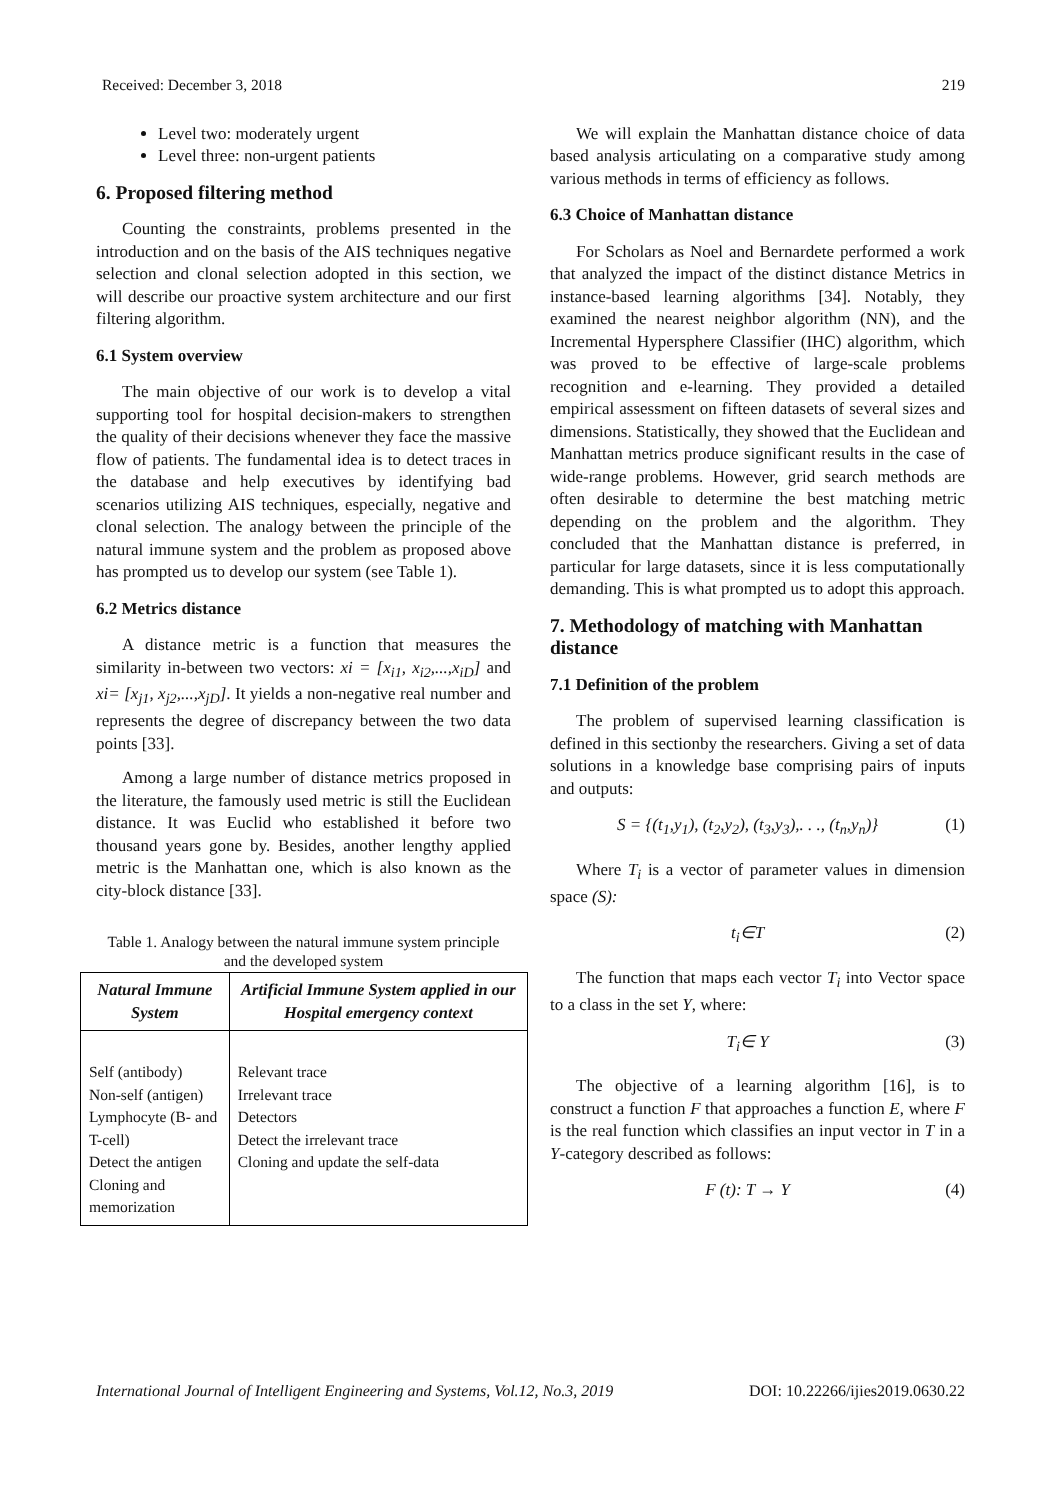Received: December 3, 2018 219
Level two: moderately urgent
Level three: non-urgent patients
6. Proposed filtering method
Counting the constraints, problems presented in the introduction and on the basis of the AIS techniques negative selection and clonal selection adopted in this section, we will describe our proactive system architecture and our first filtering algorithm.
6.1 System overview
The main objective of our work is to develop a vital supporting tool for hospital decision-makers to strengthen the quality of their decisions whenever they face the massive flow of patients. The fundamental idea is to detect traces in the database and help executives by identifying bad scenarios utilizing AIS techniques, especially, negative and clonal selection. The analogy between the principle of the natural immune system and the problem as proposed above has prompted us to develop our system (see Table 1).
6.2 Metrics distance
A distance metric is a function that measures the similarity in-between two vectors: xi = [x<sub>i1</sub>, x<sub>i2</sub>,...,x<sub>iD</sub>] and xi= [x<sub>j1</sub>, x<sub>j2</sub>,...,x<sub>jD</sub>]. It yields a non-negative real number and represents the degree of discrepancy between the two data points [33].
Among a large number of distance metrics proposed in the literature, the famously used metric is still the Euclidean distance. It was Euclid who established it before two thousand years gone by. Besides, another lengthy applied metric is the Manhattan one, which is also known as the city-block distance [33].
Table 1. Analogy between the natural immune system principle and the developed system
| Natural Immune System | Artificial Immune System applied in our Hospital emergency context |
| --- | --- |
| Self (antibody) Non-self (antigen) Lymphocyte (B- and T-cell) Detect the antigen Cloning and memorization | Relevant trace Irrelevant trace Detectors Detect the irrelevant trace Cloning and update the self-data |
We will explain the Manhattan distance choice of data based analysis articulating on a comparative study among various methods in terms of efficiency as follows.
6.3 Choice of Manhattan distance
For Scholars as Noel and Bernardete performed a work that analyzed the impact of the distinct distance Metrics in instance-based learning algorithms [34]. Notably, they examined the nearest neighbor algorithm (NN), and the Incremental Hypersphere Classifier (IHC) algorithm, which was proved to be effective of large-scale problems recognition and e-learning. They provided a detailed empirical assessment on fifteen datasets of several sizes and dimensions. Statistically, they showed that the Euclidean and Manhattan metrics produce significant results in the case of wide-range problems. However, grid search methods are often desirable to determine the best matching metric depending on the problem and the algorithm. They concluded that the Manhattan distance is preferred, in particular for large datasets, since it is less computationally demanding. This is what prompted us to adopt this approach.
7. Methodology of matching with Manhattan distance
7.1 Definition of the problem
The problem of supervised learning classification is defined in this sectionby the researchers. Giving a set of data solutions in a knowledge base comprising pairs of inputs and outputs:
S = {(t<sub>1</sub>,y<sub>1</sub>), (t<sub>2</sub>,y<sub>2</sub>), (t<sub>3</sub>,y<sub>3</sub>),. . ., (t<sub>n</sub>,y<sub>n</sub>)} (1)
Where T<sub>i</sub> is a vector of parameter values in dimension space (S):
t<sub>i</sub>∈T (2)
The function that maps each vector T<sub>i</sub> into Vector space to a class in the set Y, where:
T<sub>i</sub>∈ Y (3)
The objective of a learning algorithm [16], is to construct a function F that approaches a function E, where F is the real function which classifies an input vector in T in a Y-category described as follows:
F (t): T → Y (4)
International Journal of Intelligent Engineering and Systems, Vol.12, No.3, 2019 DOI: 10.22266/ijies2019.0630.22